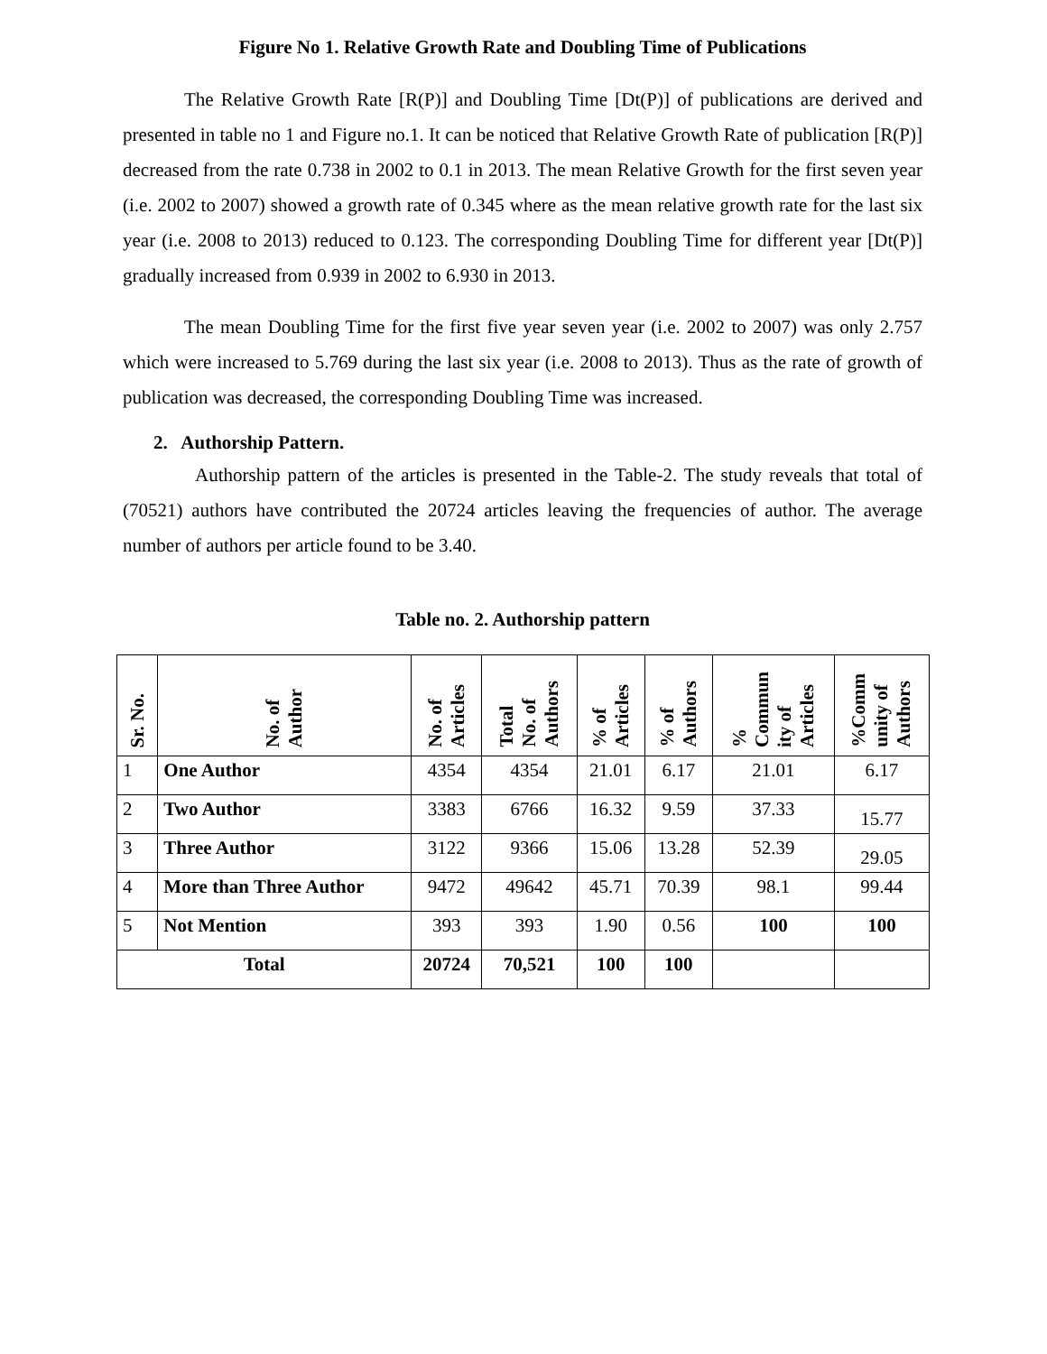Figure No 1. Relative Growth Rate and Doubling Time of Publications
The Relative Growth Rate [R(P)] and Doubling Time [Dt(P)] of publications are derived and presented in table no 1 and Figure no.1. It can be noticed that Relative Growth Rate of publication [R(P)] decreased from the rate 0.738 in 2002 to 0.1 in 2013. The mean Relative Growth for the first seven year (i.e. 2002 to 2007) showed a growth rate of 0.345 where as the mean relative growth rate for the last six year (i.e. 2008 to 2013) reduced to 0.123. The corresponding Doubling Time for different year [Dt(P)] gradually increased from 0.939 in 2002 to 6.930 in 2013.
The mean Doubling Time for the first five year seven year (i.e. 2002 to 2007) was only 2.757 which were increased to 5.769 during the last six year (i.e. 2008 to 2013). Thus as the rate of growth of publication was decreased, the corresponding Doubling Time was increased.
2. Authorship Pattern.
Authorship pattern of the articles is presented in the Table-2. The study reveals that total of (70521) authors have contributed the 20724 articles leaving the frequencies of author. The average number of authors per article found to be 3.40.
Table no. 2. Authorship pattern
| Sr. No. | No. of Author | No. of Articles | Total No. of Authors | % of Articles | % of Authors | % Commun ity of Articles | %Comm unity of Authors |
| --- | --- | --- | --- | --- | --- | --- | --- |
| 1 | One Author | 4354 | 4354 | 21.01 | 6.17 | 21.01 | 6.17 |
| 2 | Two Author | 3383 | 6766 | 16.32 | 9.59 | 37.33 | 15.77 |
| 3 | Three Author | 3122 | 9366 | 15.06 | 13.28 | 52.39 | 29.05 |
| 4 | More than Three Author | 9472 | 49642 | 45.71 | 70.39 | 98.1 | 99.44 |
| 5 | Not Mention | 393 | 393 | 1.90 | 0.56 | 100 | 100 |
| Total | | 20724 | 70,521 | 100 | 100 | | |